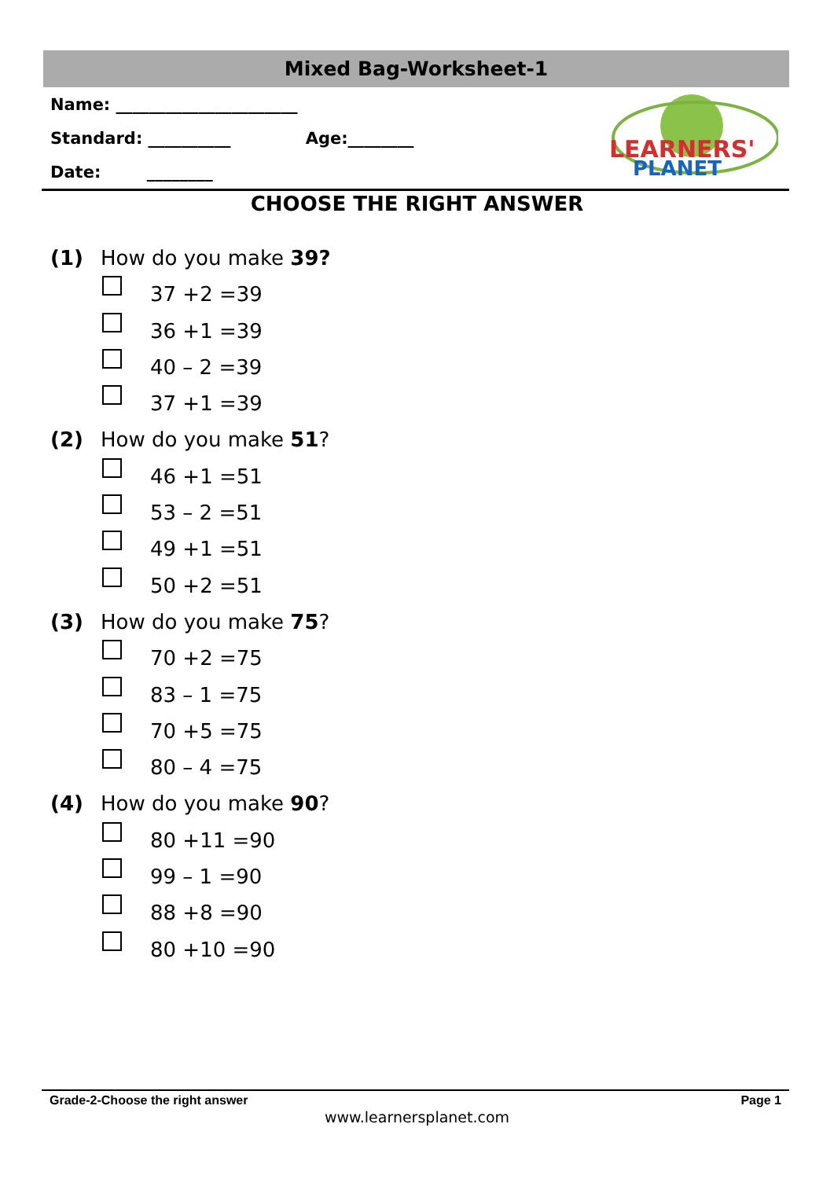Mixed Bag-Worksheet-1
Name: ______________________
Standard: __________ Age:________
Date: ________
LEARNERS'
PLANET
CHOOSE THE RIGHT ANSWER
(1) How do you make 39?
37 +2 =39
36 +1 =39
40 – 2 =39
37 +1 =39
(2) How do you make 51?
46 +1 =51
53 – 2 =51
49 +1 =51
50 +2 =51
(3) How do you make 75?
70 +2 =75
83 – 1 =75
70 +5 =75
80 – 4 =75
(4) How do you make 90?
80 +11 =90
99 – 1 =90
88 +8 =90
80 +10 =90
Grade-2-Choose the right answer Page 1
www.learnersplanet.com